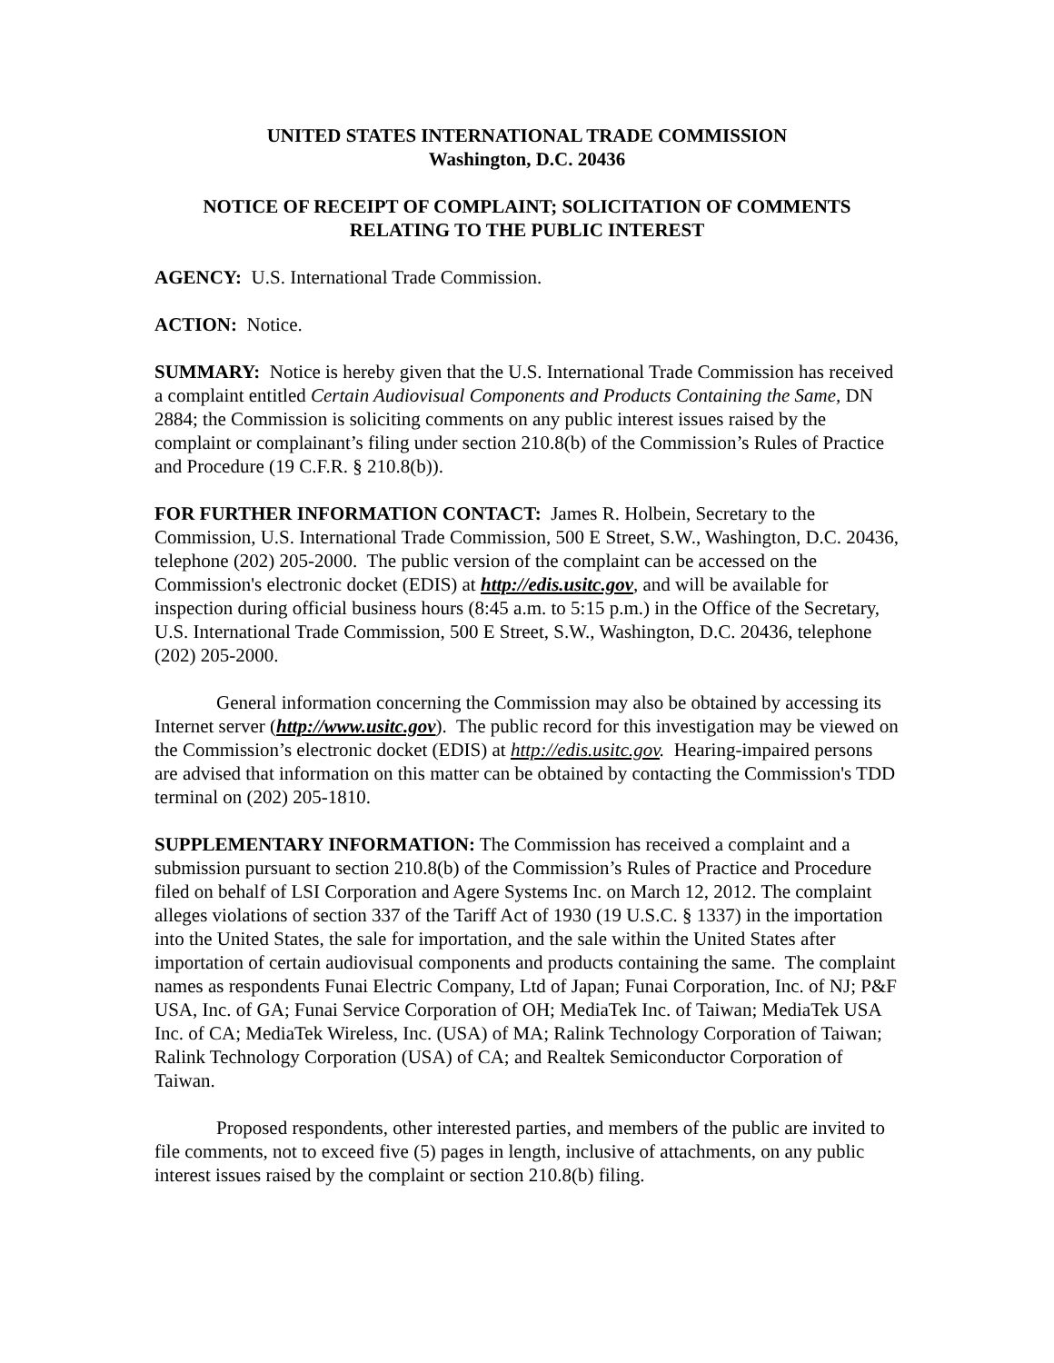UNITED STATES INTERNATIONAL TRADE COMMISSION
Washington, D.C. 20436
NOTICE OF RECEIPT OF COMPLAINT; SOLICITATION OF COMMENTS RELATING TO THE PUBLIC INTEREST
AGENCY: U.S. International Trade Commission.
ACTION: Notice.
SUMMARY: Notice is hereby given that the U.S. International Trade Commission has received a complaint entitled Certain Audiovisual Components and Products Containing the Same, DN 2884; the Commission is soliciting comments on any public interest issues raised by the complaint or complainant’s filing under section 210.8(b) of the Commission’s Rules of Practice and Procedure (19 C.F.R. § 210.8(b)).
FOR FURTHER INFORMATION CONTACT: James R. Holbein, Secretary to the Commission, U.S. International Trade Commission, 500 E Street, S.W., Washington, D.C. 20436, telephone (202) 205-2000. The public version of the complaint can be accessed on the Commission's electronic docket (EDIS) at http://edis.usitc.gov, and will be available for inspection during official business hours (8:45 a.m. to 5:15 p.m.) in the Office of the Secretary, U.S. International Trade Commission, 500 E Street, S.W., Washington, D.C. 20436, telephone (202) 205-2000.
General information concerning the Commission may also be obtained by accessing its Internet server (http://www.usitc.gov). The public record for this investigation may be viewed on the Commission’s electronic docket (EDIS) at http://edis.usitc.gov. Hearing-impaired persons are advised that information on this matter can be obtained by contacting the Commission's TDD terminal on (202) 205-1810.
SUPPLEMENTARY INFORMATION: The Commission has received a complaint and a submission pursuant to section 210.8(b) of the Commission’s Rules of Practice and Procedure filed on behalf of LSI Corporation and Agere Systems Inc. on March 12, 2012. The complaint alleges violations of section 337 of the Tariff Act of 1930 (19 U.S.C. § 1337) in the importation into the United States, the sale for importation, and the sale within the United States after importation of certain audiovisual components and products containing the same. The complaint names as respondents Funai Electric Company, Ltd of Japan; Funai Corporation, Inc. of NJ; P&F USA, Inc. of GA; Funai Service Corporation of OH; MediaTek Inc. of Taiwan; MediaTek USA Inc. of CA; MediaTek Wireless, Inc. (USA) of MA; Ralink Technology Corporation of Taiwan; Ralink Technology Corporation (USA) of CA; and Realtek Semiconductor Corporation of Taiwan.
Proposed respondents, other interested parties, and members of the public are invited to file comments, not to exceed five (5) pages in length, inclusive of attachments, on any public interest issues raised by the complaint or section 210.8(b) filing.